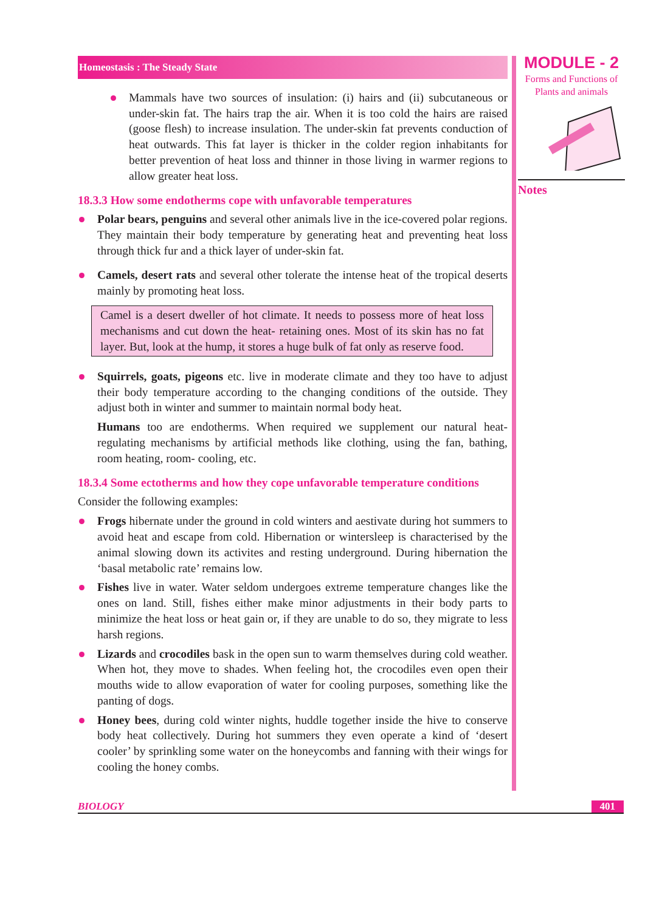MODULE - 2
Forms and Functions of
Plants and animals
Notes
Homeostasis : The Steady State
Mammals have two sources of insulation: (i) hairs and (ii) subcutaneous or under-skin fat. The hairs trap the air. When it is too cold the hairs are raised (goose flesh) to increase insulation. The under-skin fat prevents conduction of heat outwards. This fat layer is thicker in the colder region inhabitants for better prevention of heat loss and thinner in those living in warmer regions to allow greater heat loss.
18.3.3 How some endotherms cope with unfavorable temperatures
Polar bears, penguins and several other animals live in the ice-covered polar regions. They maintain their body temperature by generating heat and preventing heat loss through thick fur and a thick layer of under-skin fat.
Camels, desert rats and several other tolerate the intense heat of the tropical deserts mainly by promoting heat loss.
Camel is a desert dweller of hot climate. It needs to possess more of heat loss mechanisms and cut down the heat- retaining ones. Most of its skin has no fat layer. But, look at the hump, it stores a huge bulk of fat only as reserve food.
Squirrels, goats, pigeons etc. live in moderate climate and they too have to adjust their body temperature according to the changing conditions of the outside. They adjust both in winter and summer to maintain normal body heat.
Humans too are endotherms. When required we supplement our natural heat-regulating mechanisms by artificial methods like clothing, using the fan, bathing, room heating, room- cooling, etc.
18.3.4 Some ectotherms and how they cope unfavorable temperature conditions
Consider the following examples:
Frogs hibernate under the ground in cold winters and aestivate during hot summers to avoid heat and escape from cold. Hibernation or wintersleep is characterised by the animal slowing down its activites and resting underground. During hibernation the ‘basal metabolic rate’ remains low.
Fishes live in water. Water seldom undergoes extreme temperature changes like the ones on land. Still, fishes either make minor adjustments in their body parts to minimize the heat loss or heat gain or, if they are unable to do so, they migrate to less harsh regions.
Lizards and crocodiles bask in the open sun to warm themselves during cold weather. When hot, they move to shades. When feeling hot, the crocodiles even open their mouths wide to allow evaporation of water for cooling purposes, something like the panting of dogs.
Honey bees, during cold winter nights, huddle together inside the hive to conserve body heat collectively. During hot summers they even operate a kind of ‘desert cooler’ by sprinkling some water on the honeycombs and fanning with their wings for cooling the honey combs.
BIOLOGY 401